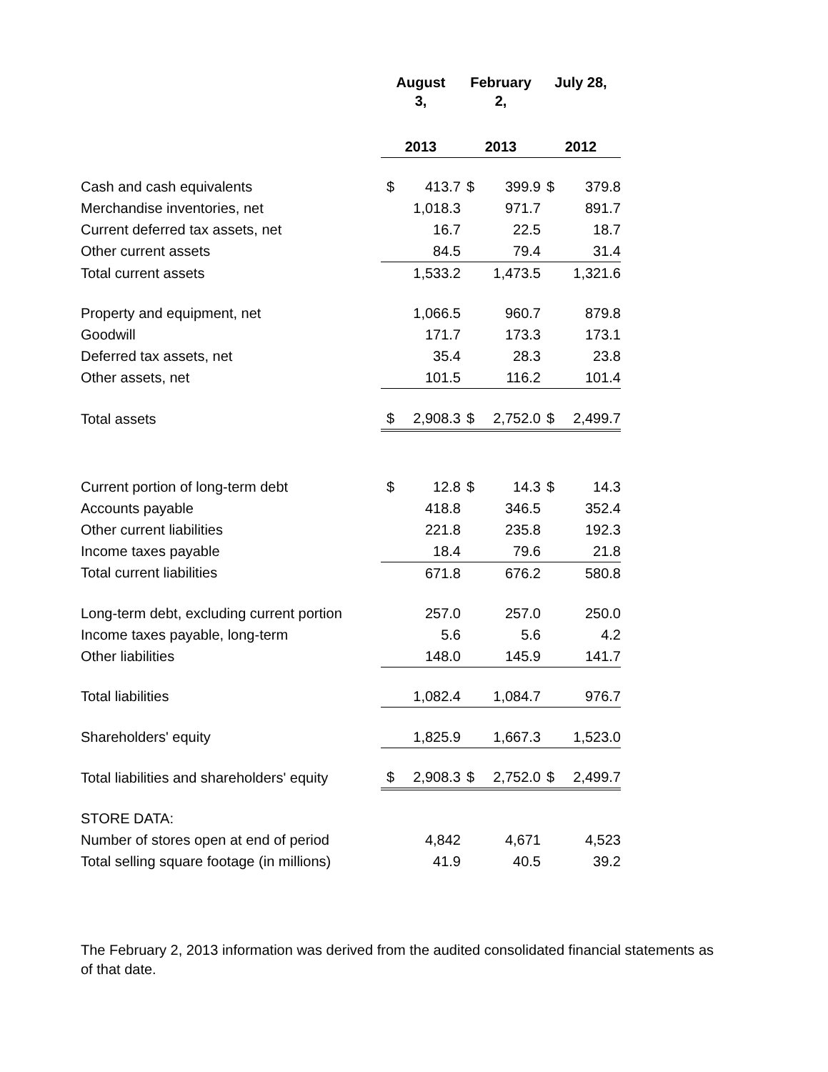| | August 3, | | February 2, | | July 28, | |
| | 2013 | | 2013 | | 2012 | |
| Cash and cash equivalents | $ | 413.7 | $ | 399.9 | $ | 379.8 |
| Merchandise inventories, net | | 1,018.3 | | 971.7 | | 891.7 |
| Current deferred tax assets, net | | 16.7 | | 22.5 | | 18.7 |
| Other current assets | | 84.5 | | 79.4 | | 31.4 |
| Total current assets | | 1,533.2 | | 1,473.5 | | 1,321.6 |
| Property and equipment, net | | 1,066.5 | | 960.7 | | 879.8 |
| Goodwill | | 171.7 | | 173.3 | | 173.1 |
| Deferred tax assets, net | | 35.4 | | 28.3 | | 23.8 |
| Other assets, net | | 101.5 | | 116.2 | | 101.4 |
| Total assets | $ | 2,908.3 | $ | 2,752.0 | $ | 2,499.7 |
| Current portion of long-term debt | $ | 12.8 | $ | 14.3 | $ | 14.3 |
| Accounts payable | | 418.8 | | 346.5 | | 352.4 |
| Other current liabilities | | 221.8 | | 235.8 | | 192.3 |
| Income taxes payable | | 18.4 | | 79.6 | | 21.8 |
| Total current liabilities | | 671.8 | | 676.2 | | 580.8 |
| Long-term debt, excluding current portion | | 257.0 | | 257.0 | | 250.0 |
| Income taxes payable, long-term | | 5.6 | | 5.6 | | 4.2 |
| Other liabilities | | 148.0 | | 145.9 | | 141.7 |
| Total liabilities | | 1,082.4 | | 1,084.7 | | 976.7 |
| Shareholders' equity | | 1,825.9 | | 1,667.3 | | 1,523.0 |
| Total liabilities and shareholders' equity | $ | 2,908.3 | $ | 2,752.0 | $ | 2,499.7 |
| STORE DATA: | | | | | | |
| Number of stores open at end of period | | 4,842 | | 4,671 | | 4,523 |
| Total selling square footage (in millions) | | 41.9 | | 40.5 | | 39.2 |
The February 2, 2013 information was derived from the audited consolidated financial statements as of that date.